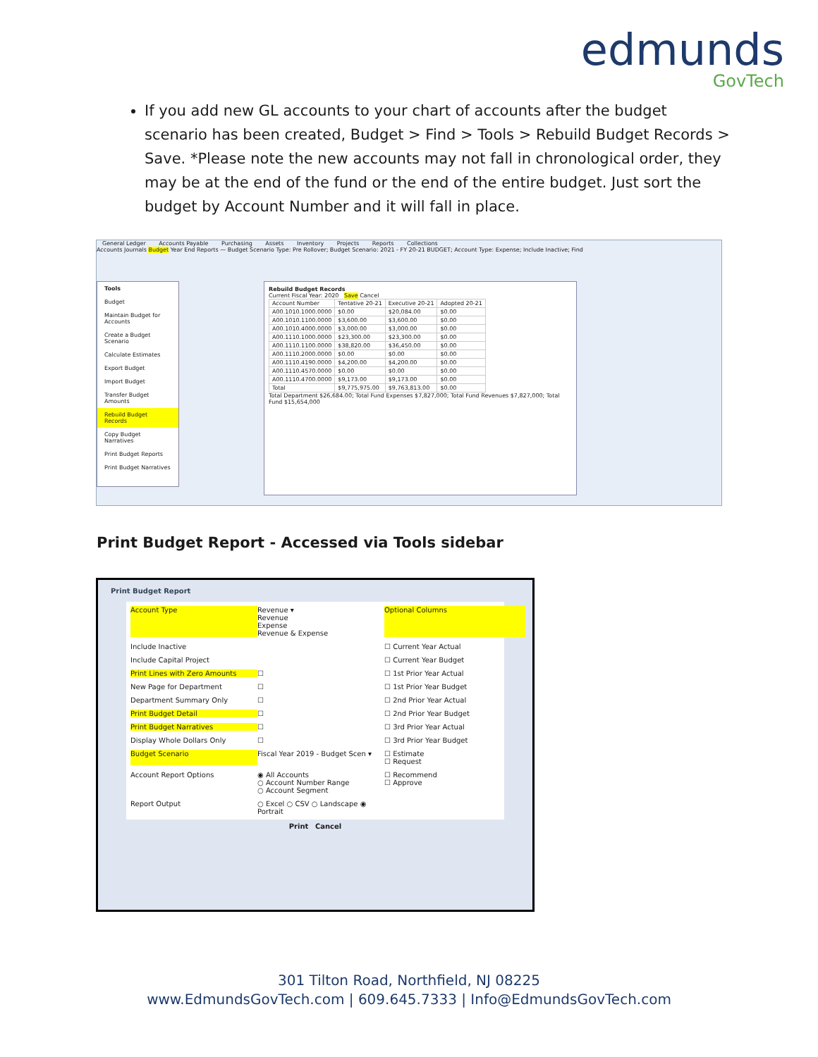edmunds
GovTech
If you add new GL accounts to your chart of accounts after the budget scenario has been created, Budget > Find > Tools > Rebuild Budget Records > Save. *Please note the new accounts may not fall in chronological order, they may be at the end of the fund or the end of the entire budget. Just sort the budget by Account Number and it will fall in place.
General Ledger Accounts Payable Purchasing Assets Inventory Projects Reports Collections
Accounts Journals Budget Year End Reports — Budget Scenario Type: Pre Rollover; Budget Scenario: 2021 - FY 20-21 BUDGET; Account Type: Expense; Include Inactive; Find
Tools
Budget
Maintain Budget for Accounts
Create a Budget Scenario
Calculate Estimates
Export Budget
Import Budget
Transfer Budget Amounts
Rebuild Budget Records
Copy Budget Narratives
Print Budget Reports
Print Budget Narratives
Rebuild Budget Records
Current Fiscal Year: 2020 Save Cancel
| Account Number | Tentative 20-21 | Executive 20-21 | Adopted 20-21 |
| A00.1010.1000.0000 | $0.00 | $20,084.00 | $0.00 |
| A00.1010.1100.0000 | $3,600.00 | $3,600.00 | $0.00 |
| A00.1010.4000.0000 | $3,000.00 | $3,000.00 | $0.00 |
| A00.1110.1000.0000 | $23,300.00 | $23,300.00 | $0.00 |
| A00.1110.1100.0000 | $38,820.00 | $36,450.00 | $0.00 |
| A00.1110.2000.0000 | $0.00 | $0.00 | $0.00 |
| A00.1110.4190.0000 | $4,200.00 | $4,200.00 | $0.00 |
| A00.1110.4570.0000 | $0.00 | $0.00 | $0.00 |
| A00.1110.4700.0000 | $9,173.00 | $9,173.00 | $0.00 |
| Total | $9,775,975.00 | $9,763,813.00 | $0.00 |
Total Department $26,684.00; Total Fund Expenses $7,827,000; Total Fund Revenues $7,827,000; Total Fund $15,654,000
Print Budget Report - Accessed via Tools sidebar
Print Budget Report
Account Type
Revenue ▾
Revenue
Expense
Revenue & Expense
Optional Columns
Include Inactive
☐ Current Year Actual
Include Capital Project
☐ Current Year Budget
Print Lines with Zero Amounts
☐
☐ 1st Prior Year Actual
New Page for Department
☐
☐ 1st Prior Year Budget
Department Summary Only
☐
☐ 2nd Prior Year Actual
Print Budget Detail
☐
☐ 2nd Prior Year Budget
Print Budget Narratives
☐
☐ 3rd Prior Year Actual
Display Whole Dollars Only
☐
☐ 3rd Prior Year Budget
Budget Scenario
Fiscal Year 2019 - Budget Scen ▾
☐ Estimate
☐ Request
Account Report Options
◉ All Accounts
○ Account Number Range
○ Account Segment
☐ Recommend
☐ Approve
Report Output
○ Excel ○ CSV ○ Landscape ◉ Portrait
Print Cancel
301 Tilton Road, Northfield, NJ 08225
www.EdmundsGovTech.com | 609.645.7333 | Info@EdmundsGovTech.com